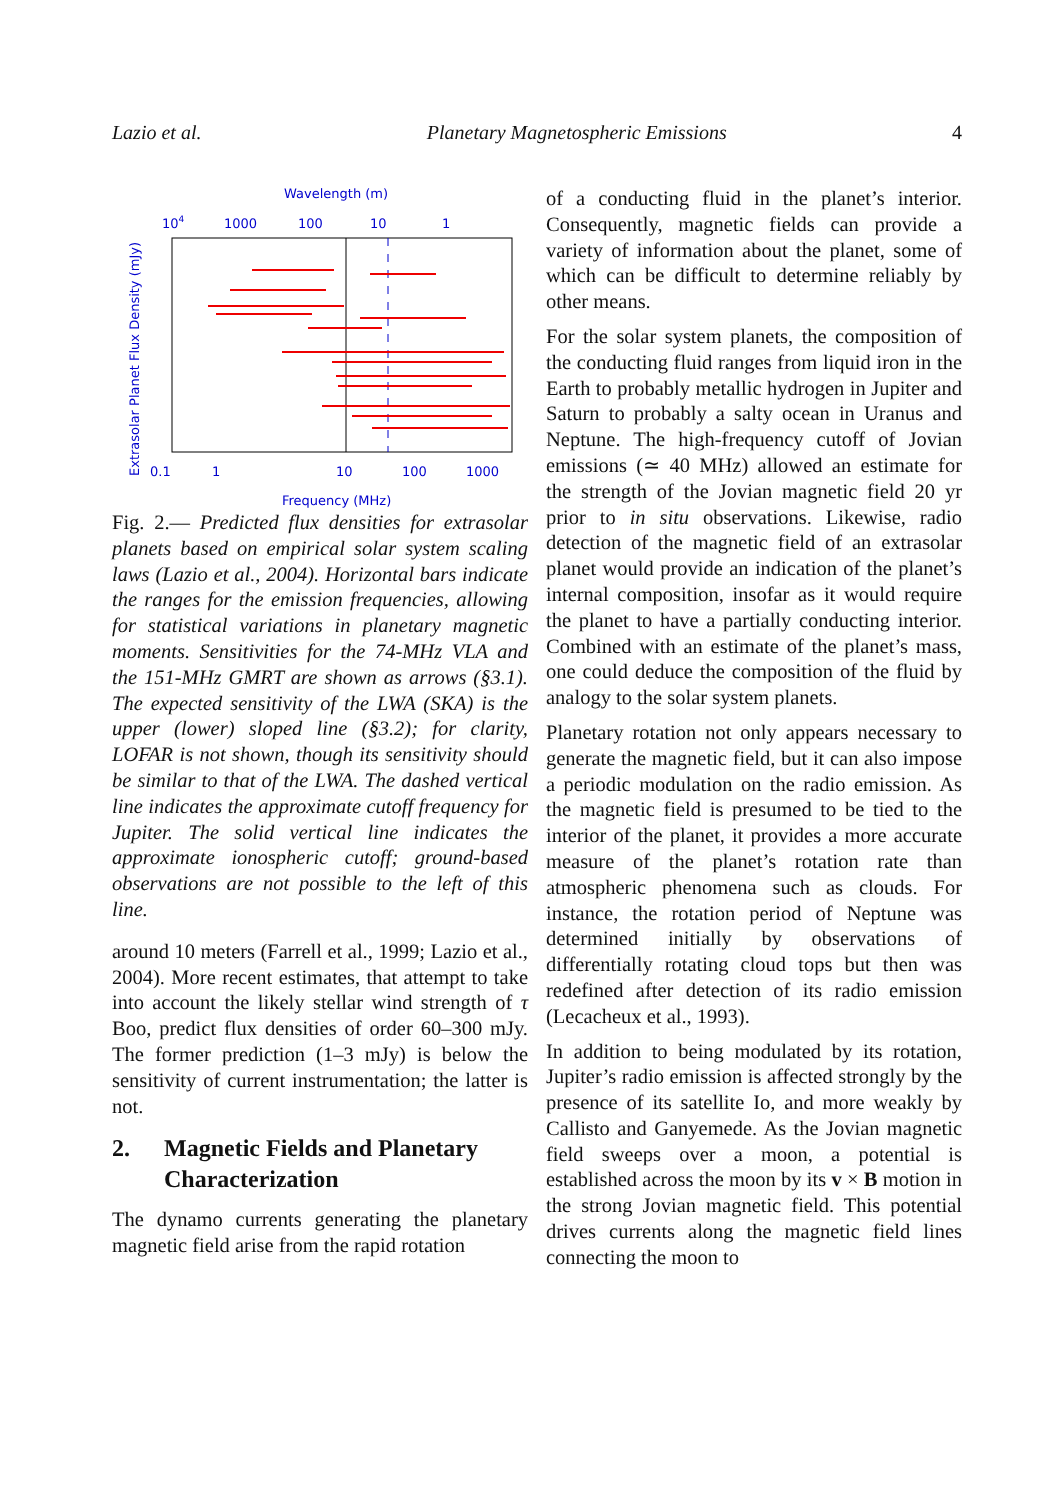Lazio et al. Planetary Magnetospheric Emissions 4
Wavelength (m)
104
1000
100
10
1
0.1
1
10
100
1000
Frequency (MHz)
Extrasolar Planet Flux Density (mJy)
Fig. 2.— Predicted flux densities for extrasolar planets based on empirical solar system scaling laws (Lazio et al., 2004). Horizontal bars indicate the ranges for the emission frequencies, allowing for statistical variations in planetary magnetic moments. Sensitivities for the 74-MHz VLA and the 151-MHz GMRT are shown as arrows (§3.1). The expected sensitivity of the LWA (SKA) is the upper (lower) sloped line (§3.2); for clarity, LOFAR is not shown, though its sensitivity should be similar to that of the LWA. The dashed vertical line indicates the approximate cutoff frequency for Jupiter. The solid vertical line indicates the approximate ionospheric cutoff; ground-based observations are not possible to the left of this line.
around 10 meters (Farrell et al., 1999; Lazio et al., 2004). More recent estimates, that attempt to take into account the likely stellar wind strength of τ Boo, predict flux densities of order 60–300 mJy. The former prediction (1–3 mJy) is below the sensitivity of current instrumentation; the latter is not.
2. Magnetic Fields and Planetary
Characterization
The dynamo currents generating the planetary magnetic field arise from the rapid rotation
of a conducting fluid in the planet’s interior. Consequently, magnetic fields can provide a variety of information about the planet, some of which can be difficult to determine reliably by other means.
For the solar system planets, the composition of the conducting fluid ranges from liquid iron in the Earth to probably metallic hydrogen in Jupiter and Saturn to probably a salty ocean in Uranus and Neptune. The high-frequency cutoff of Jovian emissions (≃ 40 MHz) allowed an estimate for the strength of the Jovian magnetic field 20 yr prior to in situ observations. Likewise, radio detection of the magnetic field of an extrasolar planet would provide an indication of the planet’s internal composition, insofar as it would require the planet to have a partially conducting interior. Combined with an estimate of the planet’s mass, one could deduce the composition of the fluid by analogy to the solar system planets.
Planetary rotation not only appears necessary to generate the magnetic field, but it can also impose a periodic modulation on the radio emission. As the magnetic field is presumed to be tied to the interior of the planet, it provides a more accurate measure of the planet’s rotation rate than atmospheric phenomena such as clouds. For instance, the rotation period of Neptune was determined initially by observations of differentially rotating cloud tops but then was redefined after detection of its radio emission (Lecacheux et al., 1993).
In addition to being modulated by its rotation, Jupiter’s radio emission is affected strongly by the presence of its satellite Io, and more weakly by Callisto and Ganyemede. As the Jovian magnetic field sweeps over a moon, a potential is established across the moon by its v × B motion in the strong Jovian magnetic field. This potential drives currents along the magnetic field lines connecting the moon to